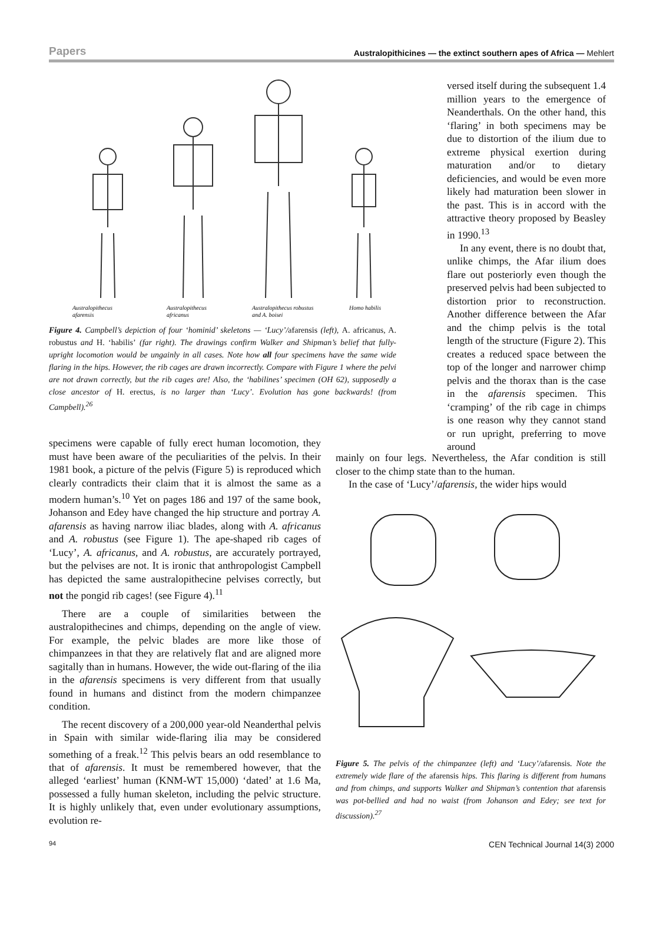Papers Australopithicines — the extinct southern apes of Africa — Mehlert
Australopithecus
afarensis
Australopithecus
africanus
Australopithecus robustus
and A. boisei
Homo habilis
Figure 4. Campbell’s depiction of four ‘hominid’ skeletons — ‘Lucy’/afarensis (left), A. africanus, A. robustus and H. ‘habilis’ (far right). The drawings confirm Walker and Shipman’s belief that fully-upright locomotion would be ungainly in all cases. Note how all four specimens have the same wide flaring in the hips. However, the rib cages are drawn incorrectly. Compare with Figure 1 where the pelvi are not drawn correctly, but the rib cages are! Also, the ‘habilines’ specimen (OH 62), supposedly a close ancestor of H. erectus, is no larger than ‘Lucy’. Evolution has gone backwards! (from Campbell).<sup>26</sup>
specimens were capable of fully erect human locomotion, they must have been aware of the peculiarities of the pelvis. In their 1981 book, a picture of the pelvis (Figure 5) is reproduced which clearly contradicts their claim that it is almost the same as a modern human’s.<sup>10</sup> Yet on pages 186 and 197 of the same book, Johanson and Edey have changed the hip structure and portray A. afarensis as having narrow iliac blades, along with A. africanus and A. robustus (see Figure 1). The ape-shaped rib cages of ‘Lucy’, A. africanus, and A. robustus, are accurately portrayed, but the pelvises are not. It is ironic that anthropologist Campbell has depicted the same australopithecine pelvises correctly, but not the pongid rib cages! (see Figure 4).<sup>11</sup>
There are a couple of similarities between the australopithecines and chimps, depending on the angle of view. For example, the pelvic blades are more like those of chimpanzees in that they are relatively flat and are aligned more sagitally than in humans. However, the wide out-flaring of the ilia in the afarensis specimens is very different from that usually found in humans and distinct from the modern chimpanzee condition.
The recent discovery of a 200,000 year-old Neanderthal pelvis in Spain with similar wide-flaring ilia may be considered something of a freak.<sup>12</sup> This pelvis bears an odd resemblance to that of afarensis. It must be remembered however, that the alleged ‘earliest’ human (KNM-WT 15,000) ‘dated’ at 1.6 Ma, possessed a fully human skeleton, including the pelvic structure. It is highly unlikely that, even under evolutionary assumptions, evolution re-
versed itself during the subsequent 1.4 million years to the emergence of Neanderthals. On the other hand, this ‘flaring’ in both specimens may be due to distortion of the ilium due to extreme physical exertion during maturation and/or to dietary deficiencies, and would be even more likely had maturation been slower in the past. This is in accord with the attractive theory proposed by Beasley in 1990.<sup>13</sup>
In any event, there is no doubt that, unlike chimps, the Afar ilium does flare out posteriorly even though the preserved pelvis had been subjected to distortion prior to reconstruction. Another difference between the Afar and the chimp pelvis is the total length of the structure (Figure 2). This creates a reduced space between the top of the longer and narrower chimp pelvis and the thorax than is the case in the afarensis specimen. This ‘cramping’ of the rib cage in chimps is one reason why they cannot stand or run upright, preferring to move around
mainly on four legs. Nevertheless, the Afar condition is still closer to the chimp state than to the human.
In the case of ‘Lucy’/afarensis, the wider hips would
Figure 5. The pelvis of the chimpanzee (left) and ‘Lucy’/afarensis. Note the extremely wide flare of the afarensis hips. This flaring is different from humans and from chimps, and supports Walker and Shipman’s contention that afarensis was pot-bellied and had no waist (from Johanson and Edey; see text for discussion).<sup>27</sup>
94 CEN Technical Journal 14(3) 2000